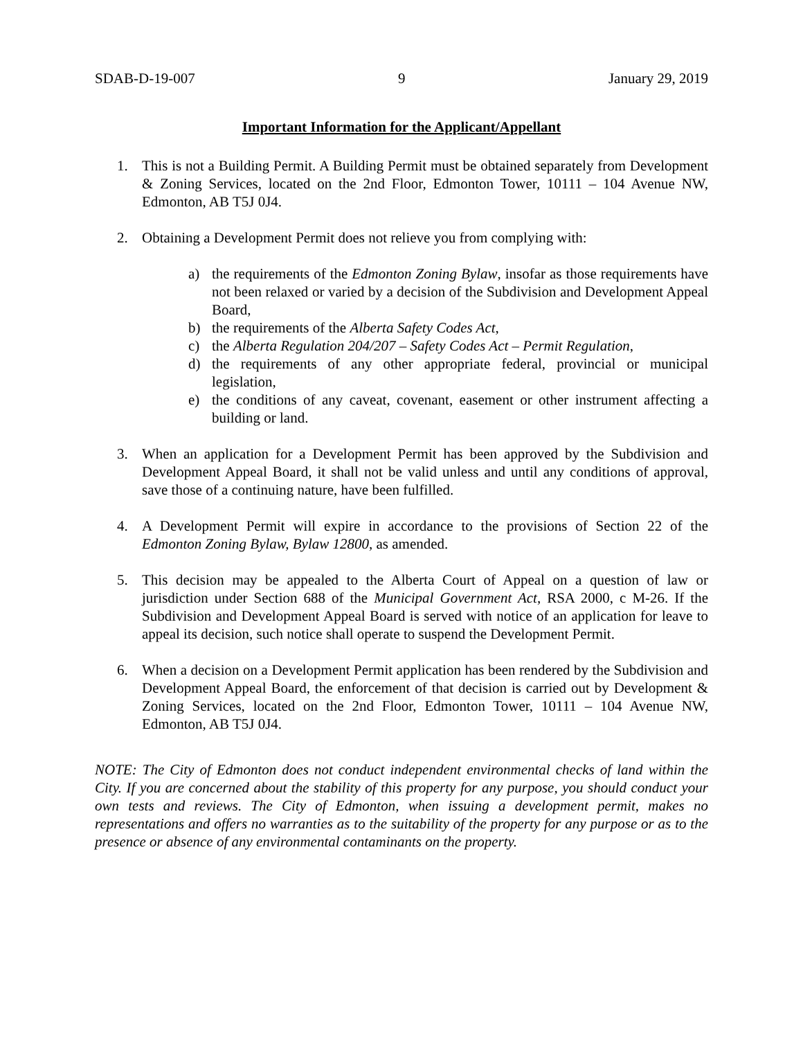SDAB-D-19-007 9 January 29, 2019
Important Information for the Applicant/Appellant
1. This is not a Building Permit. A Building Permit must be obtained separately from Development & Zoning Services, located on the 2nd Floor, Edmonton Tower, 10111 – 104 Avenue NW, Edmonton, AB T5J 0J4.
2. Obtaining a Development Permit does not relieve you from complying with:
a) the requirements of the Edmonton Zoning Bylaw, insofar as those requirements have not been relaxed or varied by a decision of the Subdivision and Development Appeal Board,
b) the requirements of the Alberta Safety Codes Act,
c) the Alberta Regulation 204/207 – Safety Codes Act – Permit Regulation,
d) the requirements of any other appropriate federal, provincial or municipal legislation,
e) the conditions of any caveat, covenant, easement or other instrument affecting a building or land.
3. When an application for a Development Permit has been approved by the Subdivision and Development Appeal Board, it shall not be valid unless and until any conditions of approval, save those of a continuing nature, have been fulfilled.
4. A Development Permit will expire in accordance to the provisions of Section 22 of the Edmonton Zoning Bylaw, Bylaw 12800, as amended.
5. This decision may be appealed to the Alberta Court of Appeal on a question of law or jurisdiction under Section 688 of the Municipal Government Act, RSA 2000, c M-26. If the Subdivision and Development Appeal Board is served with notice of an application for leave to appeal its decision, such notice shall operate to suspend the Development Permit.
6. When a decision on a Development Permit application has been rendered by the Subdivision and Development Appeal Board, the enforcement of that decision is carried out by Development & Zoning Services, located on the 2nd Floor, Edmonton Tower, 10111 – 104 Avenue NW, Edmonton, AB T5J 0J4.
NOTE: The City of Edmonton does not conduct independent environmental checks of land within the City. If you are concerned about the stability of this property for any purpose, you should conduct your own tests and reviews. The City of Edmonton, when issuing a development permit, makes no representations and offers no warranties as to the suitability of the property for any purpose or as to the presence or absence of any environmental contaminants on the property.